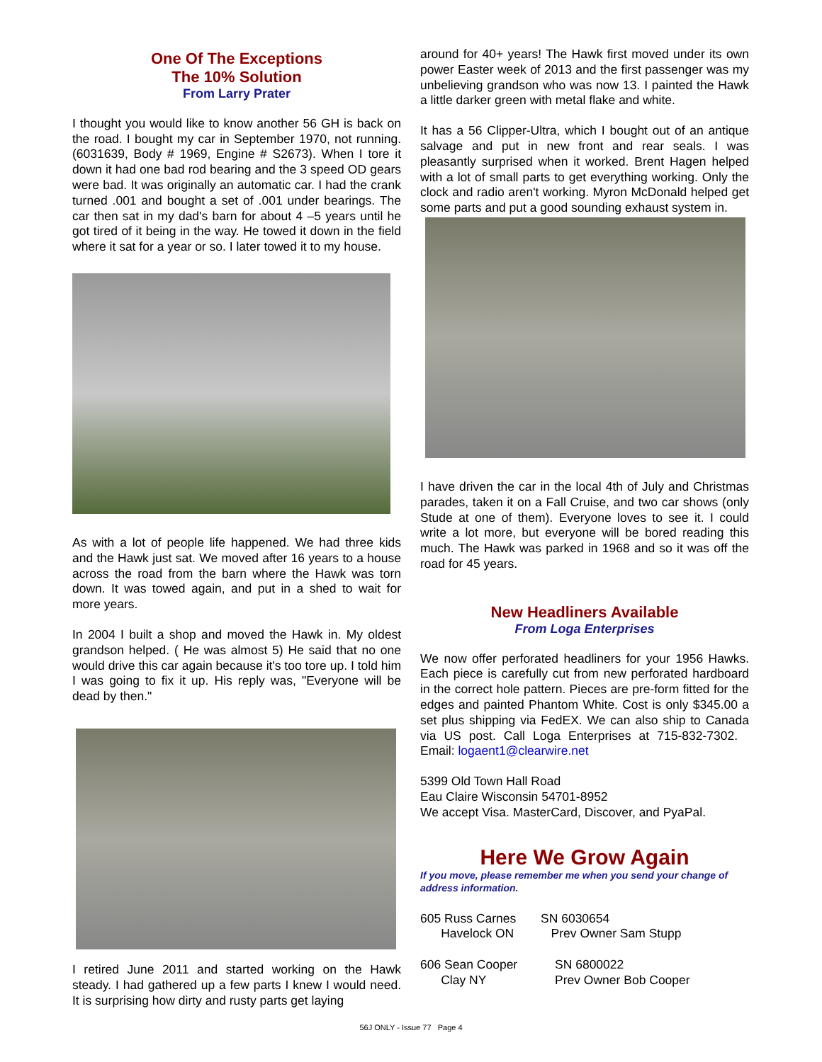One Of The Exceptions
The 10% Solution
From Larry Prater
I thought you would like to know another 56 GH is back on the road. I bought my car in September 1970, not running. (6031639, Body # 1969, Engine # S2673). When I tore it down it had one bad rod bearing and the 3 speed OD gears were bad. It was originally an automatic car. I had the crank turned .001 and bought a set of .001 under bearings. The car then sat in my dad's barn for about 4 –5 years until he got tired of it being in the way. He towed it down in the field where it sat for a year or so. I later towed it to my house.
As with a lot of people life happened. We had three kids and the Hawk just sat. We moved after 16 years to a house across the road from the barn where the Hawk was torn down. It was towed again, and put in a shed to wait for more years.
In 2004 I built a shop and moved the Hawk in. My oldest grandson helped. ( He was almost 5) He said that no one would drive this car again because it's too tore up. I told him I was going to fix it up. His reply was, "Everyone will be dead by then."
I retired June 2011 and started working on the Hawk steady. I had gathered up a few parts I knew I would need. It is surprising how dirty and rusty parts get laying
around for 40+ years! The Hawk first moved under its own power Easter week of 2013 and the first passenger was my unbelieving grandson who was now 13. I painted the Hawk a little darker green with metal flake and white.
It has a 56 Clipper-Ultra, which I bought out of an antique salvage and put in new front and rear seals. I was pleasantly surprised when it worked. Brent Hagen helped with a lot of small parts to get everything working. Only the clock and radio aren't working. Myron McDonald helped get some parts and put a good sounding exhaust system in.
I have driven the car in the local 4th of July and Christmas parades, taken it on a Fall Cruise, and two car shows (only Stude at one of them). Everyone loves to see it. I could write a lot more, but everyone will be bored reading this much. The Hawk was parked in 1968 and so it was off the road for 45 years.
New Headliners Available
From Loga Enterprises
We now offer perforated headliners for your 1956 Hawks. Each piece is carefully cut from new perforated hardboard in the correct hole pattern. Pieces are pre-form fitted for the edges and painted Phantom White. Cost is only $345.00 a set plus shipping via FedEX. We can also ship to Canada via US post. Call Loga Enterprises at 715-832-7302. Email: logaent1@clearwire.net
5399 Old Town Hall Road
Eau Claire Wisconsin 54701-8952
We accept Visa. MasterCard, Discover, and PyaPal.
Here We Grow Again
If you move, please remember me when you send your change of address information.
605 Russ Carnes
Havelock ON SN 6030654
Prev Owner Sam Stupp
606 Sean Cooper
Clay NY SN 6800022
Prev Owner Bob Cooper
56J ONLY - Issue 77 Page 4